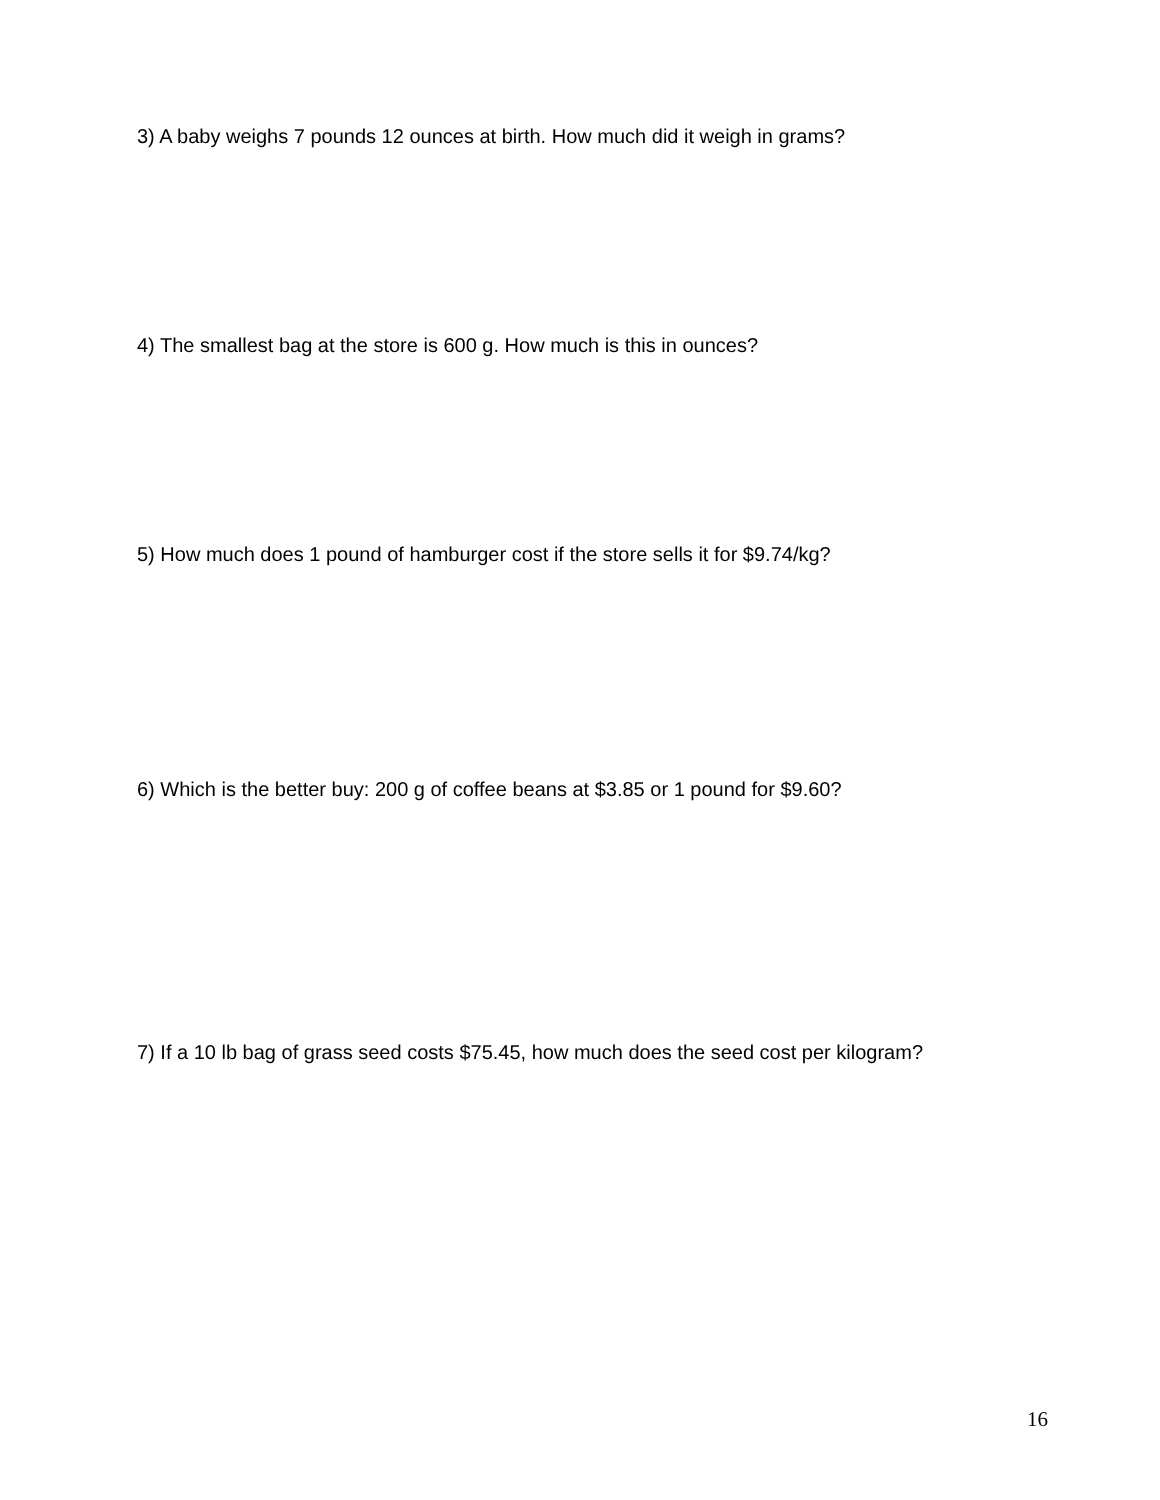3) A baby weighs 7 pounds 12 ounces at birth. How much did it weigh in grams?
4) The smallest bag at the store is 600 g. How much is this in ounces?
5) How much does 1 pound of hamburger cost if the store sells it for $9.74/kg?
6) Which is the better buy: 200 g of coffee beans at $3.85 or 1 pound for $9.60?
7) If a 10 lb bag of grass seed costs $75.45, how much does the seed cost per kilogram?
16